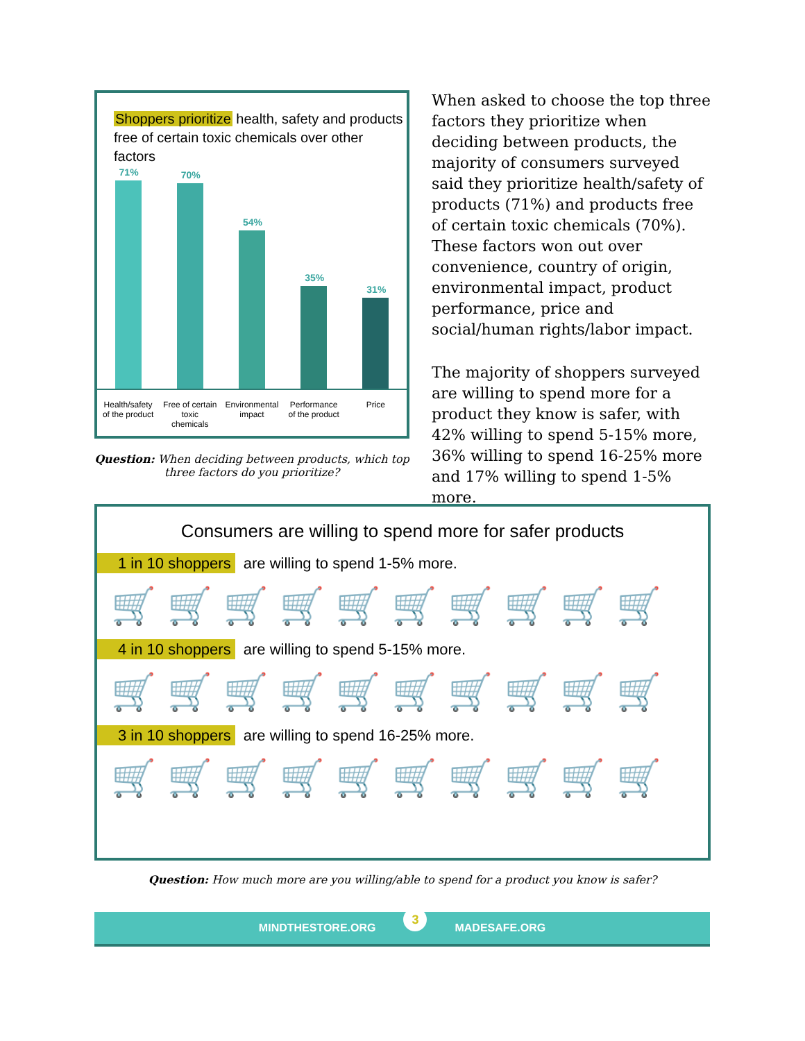Shoppers prioritize health, safety and products
free of certain toxic chemicals over other factors
71%
70%
54%
35%
31%
Health/safety of the product
Free of certain toxic chemicals
Environmental impact
Performance of the product
Price
Question: When deciding between products, which top three factors do you prioritize?
When asked to choose the top three factors they prioritize when deciding between products, the majority of consumers surveyed said they prioritize health/safety of products (71%) and products free of certain toxic chemicals (70%). These factors won out over convenience, country of origin, environmental impact, product performance, price and social/human rights/labor impact.
The majority of shoppers surveyed are willing to spend more for a product they know is safer, with 42% willing to spend 5-15% more, 36% willing to spend 16-25% more and 17% willing to spend 1-5% more.
Consumers are willing to spend more for safer products
1 in 10 shoppers are willing to spend 1-5% more.
🛒🛒🛒🛒🛒🛒🛒🛒🛒🛒
4 in 10 shoppers are willing to spend 5-15% more.
🛒🛒🛒🛒🛒🛒🛒🛒🛒🛒
3 in 10 shoppers are willing to spend 16-25% more.
🛒🛒🛒🛒🛒🛒🛒🛒🛒🛒
Question: How much more are you willing/able to spend for a product you know is safer?
MINDTHESTORE.ORG 3 MADESAFE.ORG